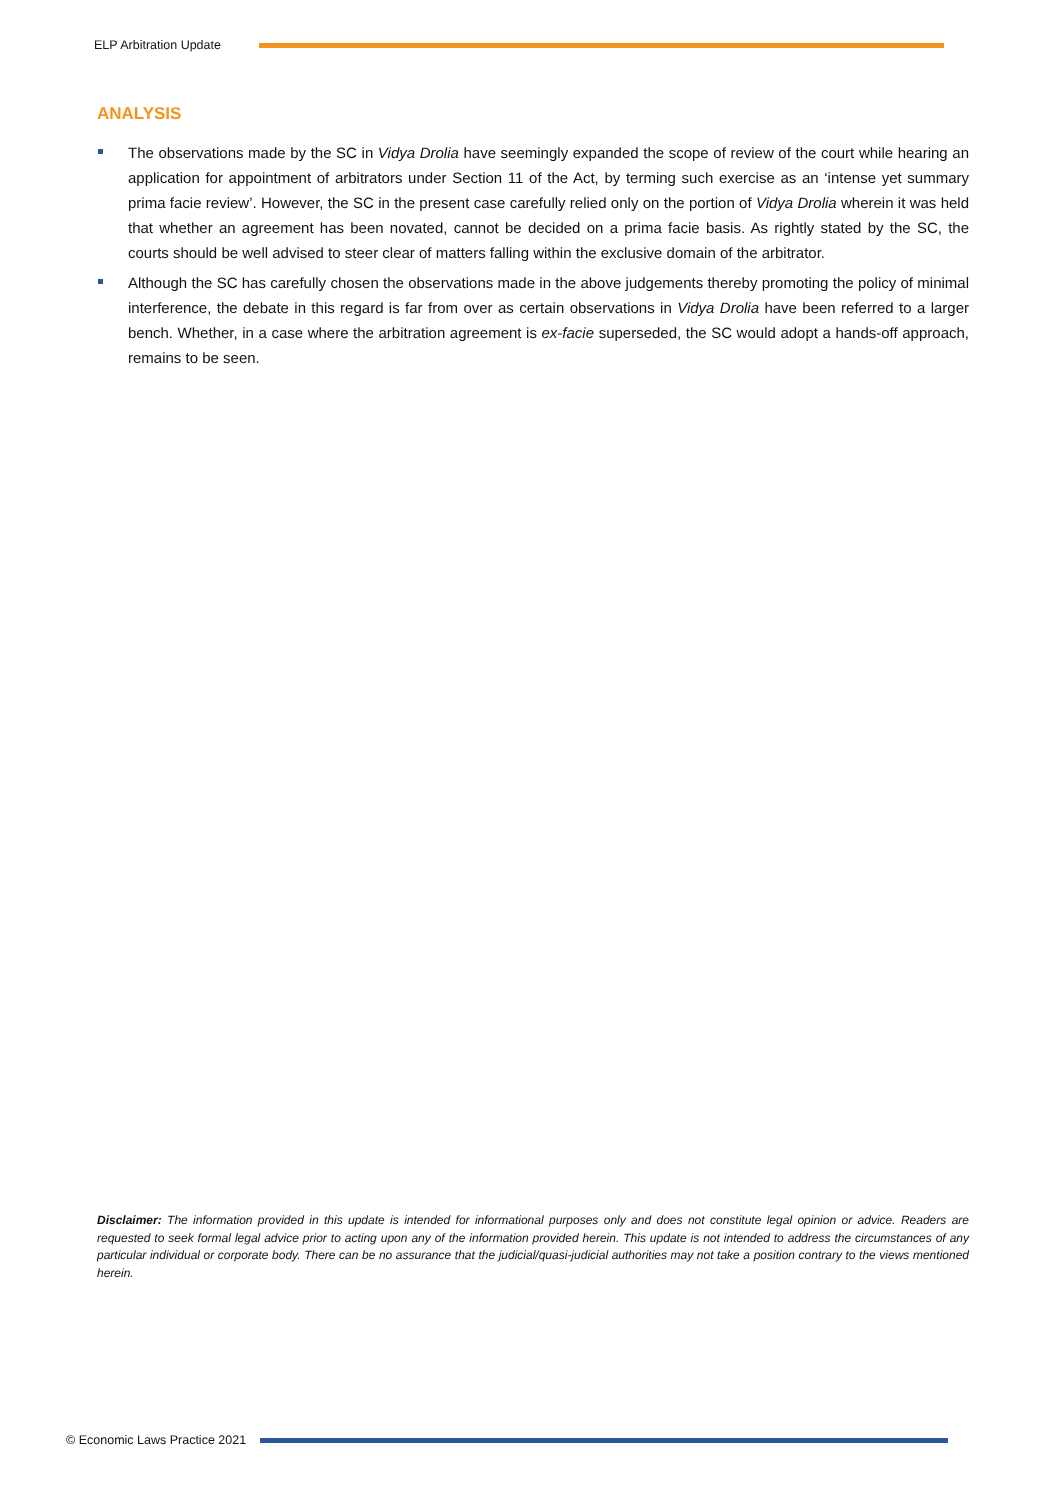ELP Arbitration Update
ANALYSIS
The observations made by the SC in Vidya Drolia have seemingly expanded the scope of review of the court while hearing an application for appointment of arbitrators under Section 11 of the Act, by terming such exercise as an ‘intense yet summary prima facie review’. However, the SC in the present case carefully relied only on the portion of Vidya Drolia wherein it was held that whether an agreement has been novated, cannot be decided on a prima facie basis. As rightly stated by the SC, the courts should be well advised to steer clear of matters falling within the exclusive domain of the arbitrator.
Although the SC has carefully chosen the observations made in the above judgements thereby promoting the policy of minimal interference, the debate in this regard is far from over as certain observations in Vidya Drolia have been referred to a larger bench. Whether, in a case where the arbitration agreement is ex-facie superseded, the SC would adopt a hands-off approach, remains to be seen.
Disclaimer: The information provided in this update is intended for informational purposes only and does not constitute legal opinion or advice. Readers are requested to seek formal legal advice prior to acting upon any of the information provided herein. This update is not intended to address the circumstances of any particular individual or corporate body. There can be no assurance that the judicial/quasi-judicial authorities may not take a position contrary to the views mentioned herein.
© Economic Laws Practice 2021